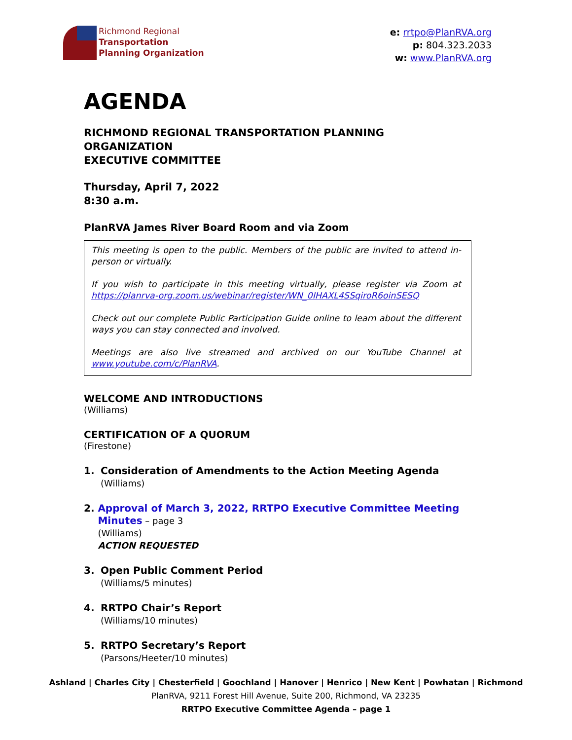Richmond Regional
Transportation
Planning Organization
e: rrtpo@PlanRVA.org
p: 804.323.2033
w: www.PlanRVA.org
AGENDA
RICHMOND REGIONAL TRANSPORTATION PLANNING ORGANIZATION
EXECUTIVE COMMITTEE
Thursday, April 7, 2022
8:30 a.m.
PlanRVA James River Board Room and via Zoom
This meeting is open to the public. Members of the public are invited to attend in-person or virtually.
If you wish to participate in this meeting virtually, please register via Zoom at https://planrva-org.zoom.us/webinar/register/WN_0IHAXL4SSqiroR6oinSESQ
Check out our complete Public Participation Guide online to learn about the different ways you can stay connected and involved.
Meetings are also live streamed and archived on our YouTube Channel at www.youtube.com/c/PlanRVA.
WELCOME AND INTRODUCTIONS
(Williams)
CERTIFICATION OF A QUORUM
(Firestone)
1. Consideration of Amendments to the Action Meeting Agenda
(Williams)
2. Approval of March 3, 2022, RRTPO Executive Committee Meeting Minutes – page 3
(Williams)
ACTION REQUESTED
3. Open Public Comment Period
(Williams/5 minutes)
4. RRTPO Chair’s Report
(Williams/10 minutes)
5. RRTPO Secretary’s Report
(Parsons/Heeter/10 minutes)
Ashland | Charles City | Chesterfield | Goochland | Hanover | Henrico | New Kent | Powhatan | Richmond
PlanRVA, 9211 Forest Hill Avenue, Suite 200, Richmond, VA 23235
RRTPO Executive Committee Agenda – page 1